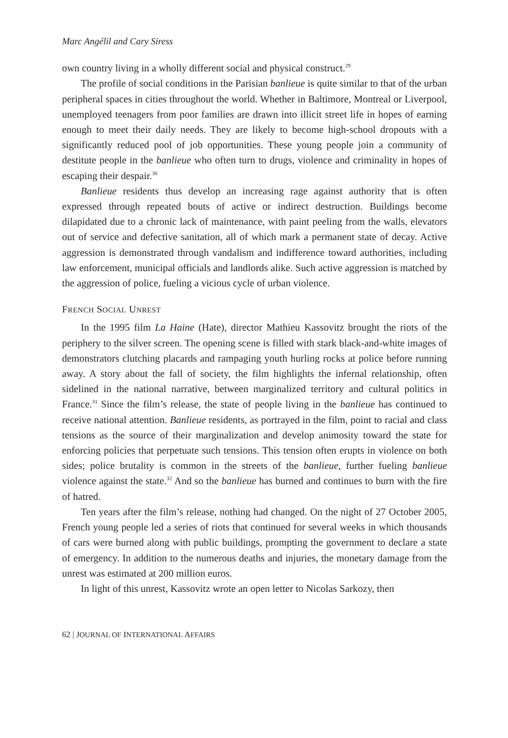Marc Angélil and Cary Siress
own country living in a wholly different social and physical construct.<sup>29</sup>
The profile of social conditions in the Parisian banlieue is quite similar to that of the urban peripheral spaces in cities throughout the world. Whether in Baltimore, Montreal or Liverpool, unemployed teenagers from poor families are drawn into illicit street life in hopes of earning enough to meet their daily needs. They are likely to become high-school dropouts with a significantly reduced pool of job opportunities. These young people join a community of destitute people in the banlieue who often turn to drugs, violence and criminality in hopes of escaping their despair.<sup>30</sup>
Banlieue residents thus develop an increasing rage against authority that is often expressed through repeated bouts of active or indirect destruction. Buildings become dilapidated due to a chronic lack of maintenance, with paint peeling from the walls, elevators out of service and defective sanitation, all of which mark a permanent state of decay. Active aggression is demonstrated through vandalism and indifference toward authorities, including law enforcement, municipal officials and landlords alike. Such active aggression is matched by the aggression of police, fueling a vicious cycle of urban violence.
FRENCH SOCIAL UNREST
In the 1995 film La Haine (Hate), director Mathieu Kassovitz brought the riots of the periphery to the silver screen. The opening scene is filled with stark black-and-white images of demonstrators clutching placards and rampaging youth hurling rocks at police before running away. A story about the fall of society, the film highlights the infernal relationship, often sidelined in the national narrative, between marginalized territory and cultural politics in France.<sup>31</sup> Since the film’s release, the state of people living in the banlieue has continued to receive national attention. Banlieue residents, as portrayed in the film, point to racial and class tensions as the source of their marginalization and develop animosity toward the state for enforcing policies that perpetuate such tensions. This tension often erupts in violence on both sides; police brutality is common in the streets of the banlieue, further fueling banlieue violence against the state.<sup>32</sup> And so the banlieue has burned and continues to burn with the fire of hatred.
Ten years after the film’s release, nothing had changed. On the night of 27 October 2005, French young people led a series of riots that continued for several weeks in which thousands of cars were burned along with public buildings, prompting the government to declare a state of emergency. In addition to the numerous deaths and injuries, the monetary damage from the unrest was estimated at 200 million euros.
In light of this unrest, Kassovitz wrote an open letter to Nicolas Sarkozy, then
62 | JOURNAL OF INTERNATIONAL AFFAIRS